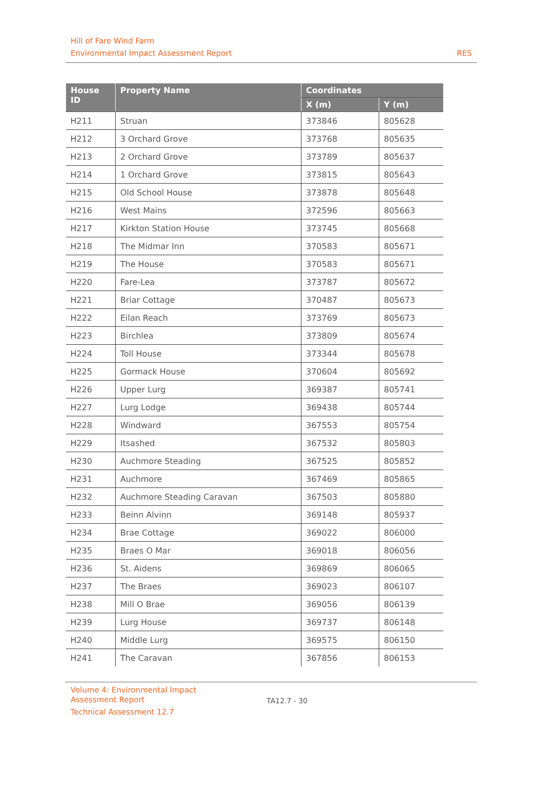Hill of Fare Wind Farm
Environmental Impact Assessment Report
RES
| House ID | Property Name | Coordinates | |
| --- | --- | --- | --- |
| | | X (m) | Y (m) |
| H211 | Struan | 373846 | 805628 |
| H212 | 3 Orchard Grove | 373768 | 805635 |
| H213 | 2 Orchard Grove | 373789 | 805637 |
| H214 | 1 Orchard Grove | 373815 | 805643 |
| H215 | Old School House | 373878 | 805648 |
| H216 | West Mains | 372596 | 805663 |
| H217 | Kirkton Station House | 373745 | 805668 |
| H218 | The Midmar Inn | 370583 | 805671 |
| H219 | The House | 370583 | 805671 |
| H220 | Fare-Lea | 373787 | 805672 |
| H221 | Briar Cottage | 370487 | 805673 |
| H222 | Eilan Reach | 373769 | 805673 |
| H223 | Birchlea | 373809 | 805674 |
| H224 | Toll House | 373344 | 805678 |
| H225 | Gormack House | 370604 | 805692 |
| H226 | Upper Lurg | 369387 | 805741 |
| H227 | Lurg Lodge | 369438 | 805744 |
| H228 | Windward | 367553 | 805754 |
| H229 | Itsashed | 367532 | 805803 |
| H230 | Auchmore Steading | 367525 | 805852 |
| H231 | Auchmore | 367469 | 805865 |
| H232 | Auchmore Steading Caravan | 367503 | 805880 |
| H233 | Beinn Alvinn | 369148 | 805937 |
| H234 | Brae Cottage | 369022 | 806000 |
| H235 | Braes O Mar | 369018 | 806056 |
| H236 | St. Aidens | 369869 | 806065 |
| H237 | The Braes | 369023 | 806107 |
| H238 | Mill O Brae | 369056 | 806139 |
| H239 | Lurg House | 369737 | 806148 |
| H240 | Middle Lurg | 369575 | 806150 |
| H241 | The Caravan | 367856 | 806153 |
Volume 4: Environmental Impact
Assessment Report
Technical Assessment 12.7
TA12.7 - 30